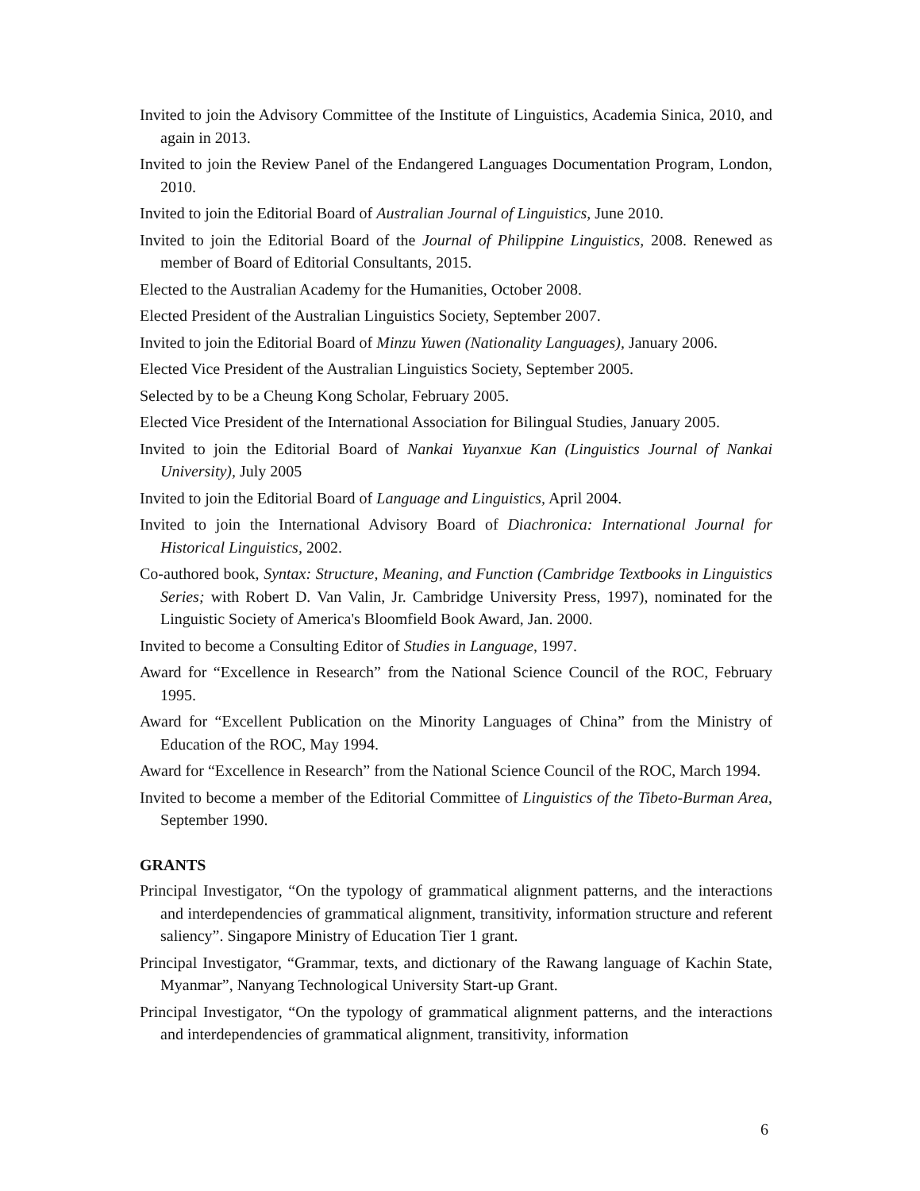Invited to join the Advisory Committee of the Institute of Linguistics, Academia Sinica, 2010, and again in 2013.
Invited to join the Review Panel of the Endangered Languages Documentation Program, London, 2010.
Invited to join the Editorial Board of Australian Journal of Linguistics, June 2010.
Invited to join the Editorial Board of the Journal of Philippine Linguistics, 2008. Renewed as member of Board of Editorial Consultants, 2015.
Elected to the Australian Academy for the Humanities, October 2008.
Elected President of the Australian Linguistics Society, September 2007.
Invited to join the Editorial Board of Minzu Yuwen (Nationality Languages), January 2006.
Elected Vice President of the Australian Linguistics Society, September 2005.
Selected by to be a Cheung Kong Scholar, February 2005.
Elected Vice President of the International Association for Bilingual Studies, January 2005.
Invited to join the Editorial Board of Nankai Yuyanxue Kan (Linguistics Journal of Nankai University), July 2005
Invited to join the Editorial Board of Language and Linguistics, April 2004.
Invited to join the International Advisory Board of Diachronica: International Journal for Historical Linguistics, 2002.
Co-authored book, Syntax: Structure, Meaning, and Function (Cambridge Textbooks in Linguistics Series; with Robert D. Van Valin, Jr. Cambridge University Press, 1997), nominated for the Linguistic Society of America's Bloomfield Book Award, Jan. 2000.
Invited to become a Consulting Editor of Studies in Language, 1997.
Award for “Excellence in Research” from the National Science Council of the ROC, February 1995.
Award for “Excellent Publication on the Minority Languages of China” from the Ministry of Education of the ROC, May 1994.
Award for “Excellence in Research” from the National Science Council of the ROC, March 1994.
Invited to become a member of the Editorial Committee of Linguistics of the Tibeto-Burman Area, September 1990.
GRANTS
Principal Investigator, “On the typology of grammatical alignment patterns, and the interactions and interdependencies of grammatical alignment, transitivity, information structure and referent saliency”. Singapore Ministry of Education Tier 1 grant.
Principal Investigator, “Grammar, texts, and dictionary of the Rawang language of Kachin State, Myanmar”, Nanyang Technological University Start-up Grant.
Principal Investigator, “On the typology of grammatical alignment patterns, and the interactions and interdependencies of grammatical alignment, transitivity, information
6